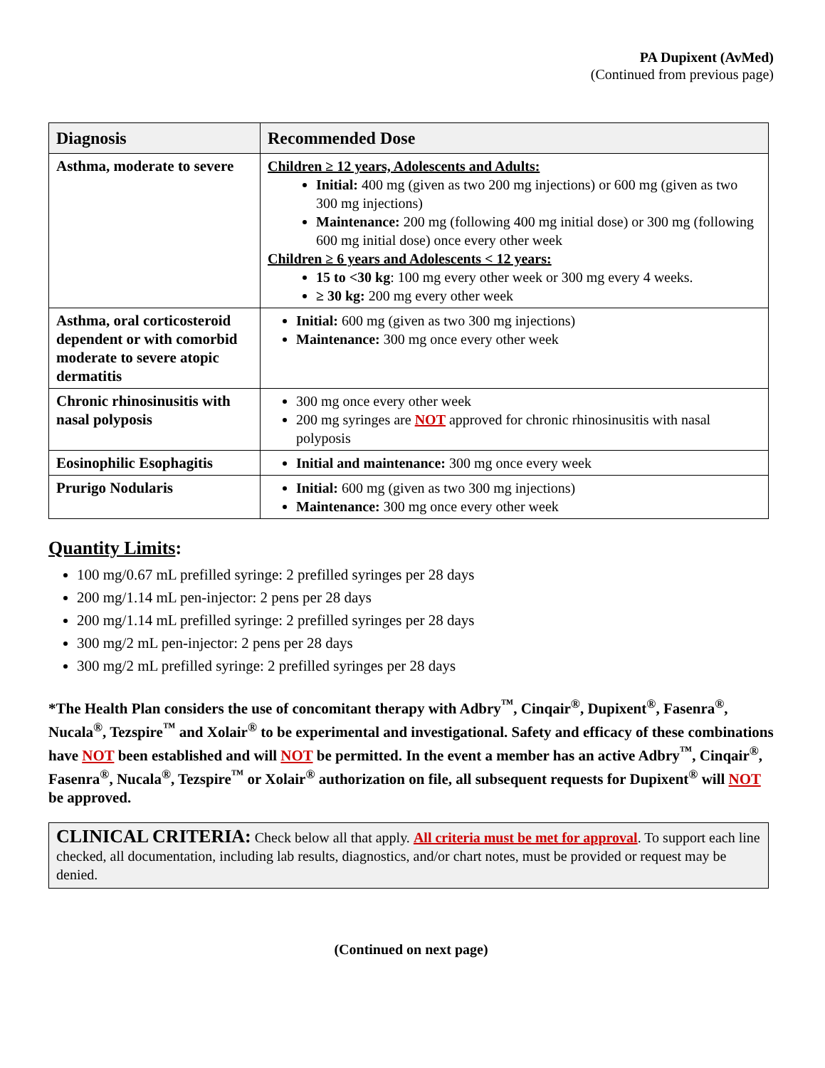PA Dupixent (AvMed)
(Continued from previous page)
| Diagnosis | Recommended Dose |
| --- | --- |
| Asthma, moderate to severe | Children ≥ 12 years, Adolescents and Adults: Initial: 400 mg (given as two 200 mg injections) or 600 mg (given as two 300 mg injections) Maintenance: 200 mg (following 400 mg initial dose) or 300 mg (following 600 mg initial dose) once every other week Children ≥ 6 years and Adolescents < 12 years: 15 to <30 kg : 100 mg every other week or 300 mg every 4 weeks. ≥ 30 kg: 200 mg every other week |
| Asthma, oral corticosteroid dependent or with comorbid moderate to severe atopic dermatitis | Initial: 600 mg (given as two 300 mg injections) Maintenance: 300 mg once every other week |
| Chronic rhinosinusitis with nasal polyposis | 300 mg once every other week 200 mg syringes are NOT approved for chronic rhinosinusitis with nasal polyposis |
| Eosinophilic Esophagitis | Initial and maintenance: 300 mg once every week |
| Prurigo Nodularis | Initial: 600 mg (given as two 300 mg injections) Maintenance: 300 mg once every other week |
Quantity Limits:
100 mg/0.67 mL prefilled syringe: 2 prefilled syringes per 28 days
200 mg/1.14 mL pen-injector: 2 pens per 28 days
200 mg/1.14 mL prefilled syringe: 2 prefilled syringes per 28 days
300 mg/2 mL pen-injector: 2 pens per 28 days
300 mg/2 mL prefilled syringe: 2 prefilled syringes per 28 days
*The Health Plan considers the use of concomitant therapy with Adbry<sup>™</sup>, Cinqair<sup>®</sup>, Dupixent<sup>®</sup>, Fasenra<sup>®</sup>, Nucala<sup>®</sup>, Tezspire<sup>™</sup> and Xolair<sup>®</sup> to be experimental and investigational. Safety and efficacy of these combinations have NOT been established and will NOT be permitted. In the event a member has an active Adbry<sup>™</sup>, Cinqair<sup>®</sup>, Fasenra<sup>®</sup>, Nucala<sup>®</sup>, Tezspire<sup>™</sup> or Xolair<sup>®</sup> authorization on file, all subsequent requests for Dupixent<sup>®</sup> will NOT be approved.
CLINICAL CRITERIA: Check below all that apply. All criteria must be met for approval. To support each line checked, all documentation, including lab results, diagnostics, and/or chart notes, must be provided or request may be denied.
(Continued on next page)